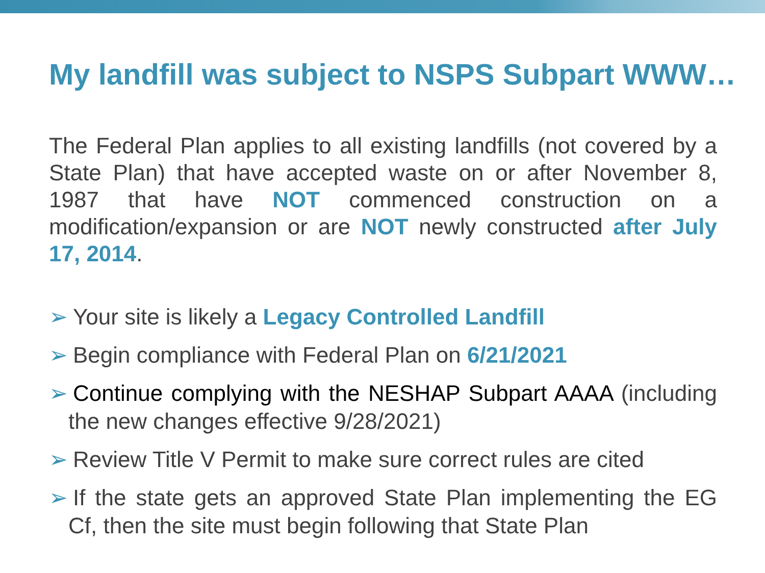My landfill was subject to NSPS Subpart WWW…
The Federal Plan applies to all existing landfills (not covered by a State Plan) that have accepted waste on or after November 8, 1987 that have NOT commenced construction on a modification/expansion or are NOT newly constructed after July 17, 2014.
➢ Your site is likely a Legacy Controlled Landfill
➢ Begin compliance with Federal Plan on 6/21/2021
➢ Continue complying with the NESHAP Subpart AAAA (including the new changes effective 9/28/2021)
➢ Review Title V Permit to make sure correct rules are cited
➢ If the state gets an approved State Plan implementing the EG Cf, then the site must begin following that State Plan